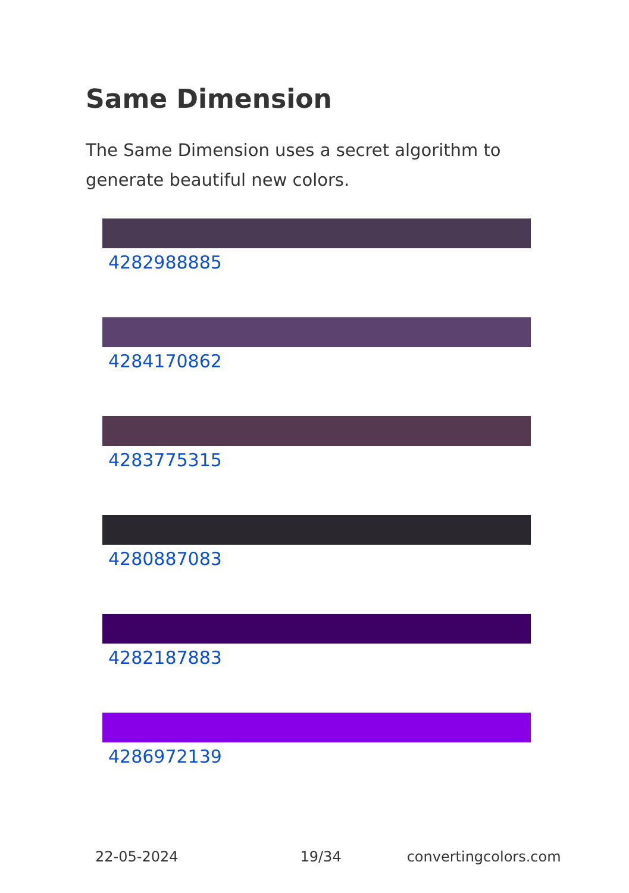Same Dimension
The Same Dimension uses a secret algorithm to generate beautiful new colors.
4282988885
4284170862
4283775315
4280887083
4282187883
4286972139
22-05-2024 19/34 convertingcolors.com